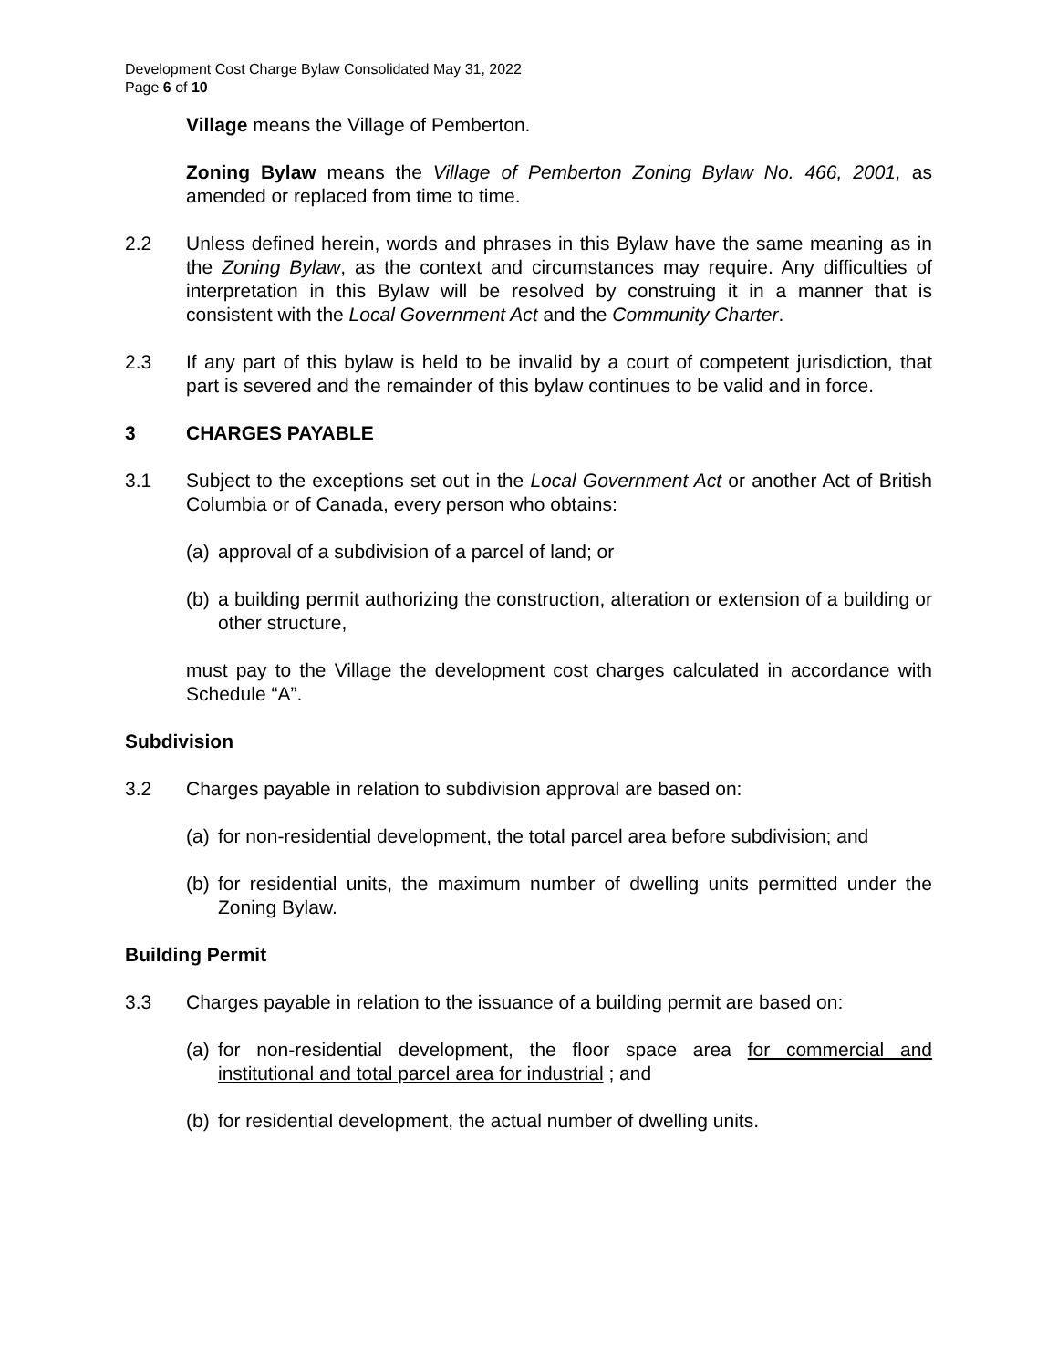Development Cost Charge Bylaw Consolidated May 31, 2022
Page 6 of 10
Village means the Village of Pemberton.
Zoning Bylaw means the Village of Pemberton Zoning Bylaw No. 466, 2001, as amended or replaced from time to time.
2.2 Unless defined herein, words and phrases in this Bylaw have the same meaning as in the Zoning Bylaw, as the context and circumstances may require. Any difficulties of interpretation in this Bylaw will be resolved by construing it in a manner that is consistent with the Local Government Act and the Community Charter.
2.3 If any part of this bylaw is held to be invalid by a court of competent jurisdiction, that part is severed and the remainder of this bylaw continues to be valid and in force.
3 CHARGES PAYABLE
3.1 Subject to the exceptions set out in the Local Government Act or another Act of British Columbia or of Canada, every person who obtains:
(a) approval of a subdivision of a parcel of land; or
(b) a building permit authorizing the construction, alteration or extension of a building or other structure,
must pay to the Village the development cost charges calculated in accordance with Schedule “A”.
Subdivision
3.2 Charges payable in relation to subdivision approval are based on:
(a) for non-residential development, the total parcel area before subdivision; and
(b) for residential units, the maximum number of dwelling units permitted under the Zoning Bylaw.
Building Permit
3.3 Charges payable in relation to the issuance of a building permit are based on:
(a) for non-residential development, the floor space area for commercial and institutional and total parcel area for industrial ; and
(b) for residential development, the actual number of dwelling units.